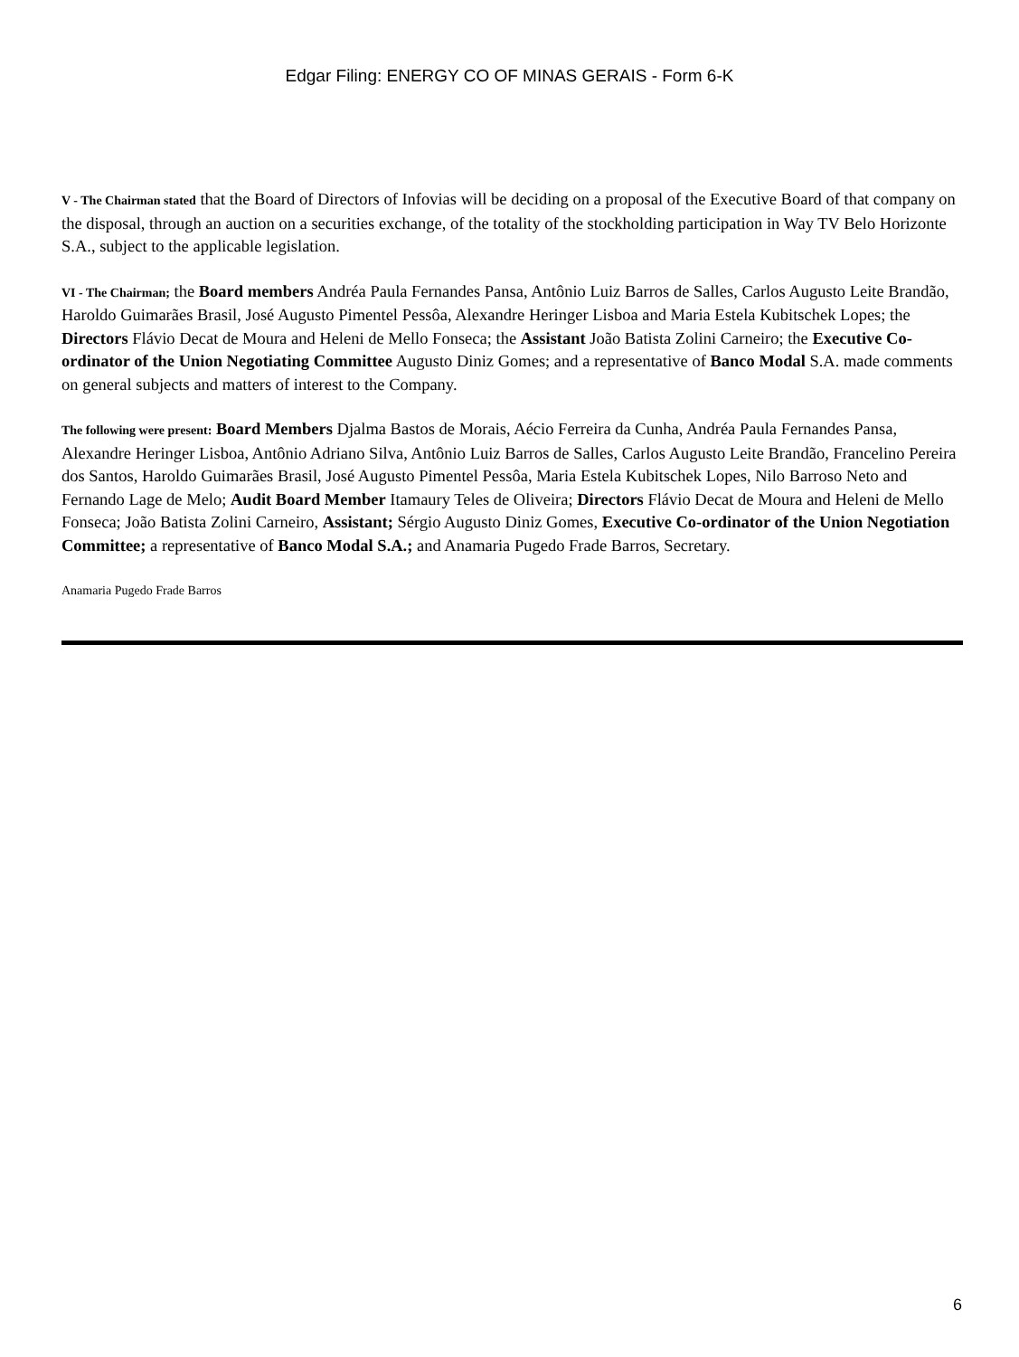Edgar Filing: ENERGY CO OF MINAS GERAIS - Form 6-K
V - The Chairman stated that the Board of Directors of Infovias will be deciding on a proposal of the Executive Board of that company on the disposal, through an auction on a securities exchange, of the totality of the stockholding participation in Way TV Belo Horizonte S.A., subject to the applicable legislation.
VI - The Chairman; the Board members Andréa Paula Fernandes Pansa, Antônio Luiz Barros de Salles, Carlos Augusto Leite Brandão, Haroldo Guimarães Brasil, José Augusto Pimentel Pessôa, Alexandre Heringer Lisboa and Maria Estela Kubitschek Lopes; the Directors Flávio Decat de Moura and Heleni de Mello Fonseca; the Assistant João Batista Zolini Carneiro; the Executive Co-ordinator of the Union Negotiating Committee Augusto Diniz Gomes; and a representative of Banco Modal S.A. made comments on general subjects and matters of interest to the Company.
The following were present: Board Members Djalma Bastos de Morais, Aécio Ferreira da Cunha, Andréa Paula Fernandes Pansa, Alexandre Heringer Lisboa, Antônio Adriano Silva, Antônio Luiz Barros de Salles, Carlos Augusto Leite Brandão, Francelino Pereira dos Santos, Haroldo Guimarães Brasil, José Augusto Pimentel Pessôa, Maria Estela Kubitschek Lopes, Nilo Barroso Neto and Fernando Lage de Melo; Audit Board Member Itamaury Teles de Oliveira; Directors Flávio Decat de Moura and Heleni de Mello Fonseca; João Batista Zolini Carneiro, Assistant; Sérgio Augusto Diniz Gomes, Executive Co-ordinator of the Union Negotiation Committee; a representative of Banco Modal S.A.; and Anamaria Pugedo Frade Barros, Secretary.
Anamaria Pugedo Frade Barros
6